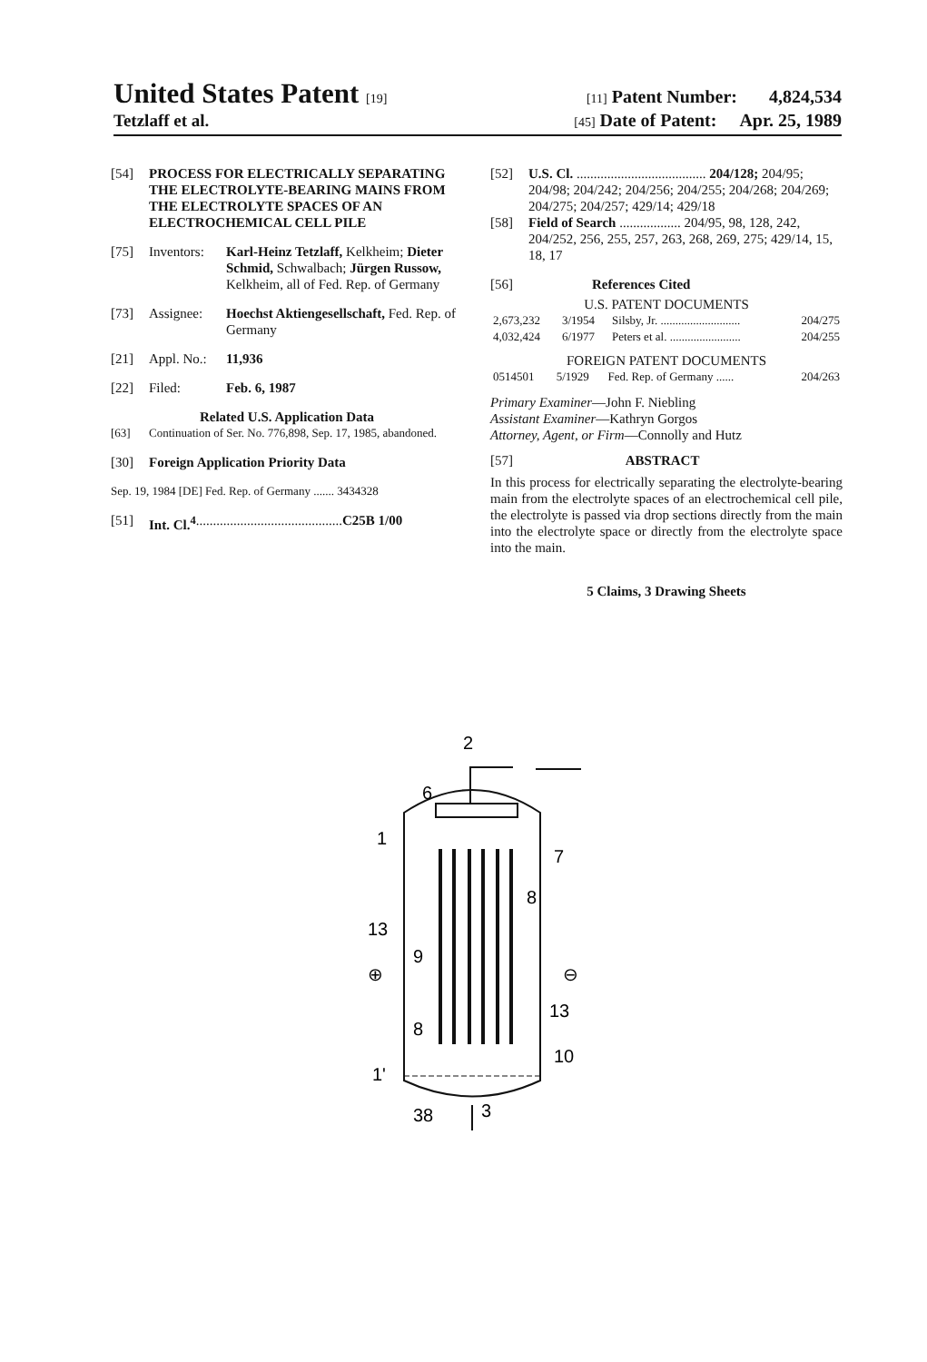United States Patent [19] [11] Patent Number: 4,824,534
Tetzlaff et al. [45] Date of Patent: Apr. 25, 1989
[54] PROCESS FOR ELECTRICALLY SEPARATING THE ELECTROLYTE-BEARING MAINS FROM THE ELECTROLYTE SPACES OF AN ELECTROCHEMICAL CELL PILE
[75] Inventors: Karl-Heinz Tetzlaff, Kelkheim; Dieter Schmid, Schwalbach; Jürgen Russow, Kelkheim, all of Fed. Rep. of Germany
[73] Assignee: Hoechst Aktiengesellschaft, Fed. Rep. of Germany
[21] Appl. No.: 11,936
[22] Filed: Feb. 6, 1987
Related U.S. Application Data
[63] Continuation of Ser. No. 776,898, Sep. 17, 1985, abandoned.
[30] Foreign Application Priority Data
Sep. 19, 1984 [DE] Fed. Rep. of Germany ....... 3434328
[51] Int. Cl.<sup>4</sup> ........................................... C25B 1/00
[52] U.S. Cl. ...................................... 204/128; 204/95; 204/98; 204/242; 204/256; 204/255; 204/268; 204/269; 204/275; 204/257; 429/14; 429/18
[58] Field of Search .................. 204/95, 98, 128, 242, 204/252, 256, 255, 257, 263, 268, 269, 275; 429/14, 15, 18, 17
[56] References Cited
U.S. PATENT DOCUMENTS
| 2,673,232 | 3/1954 | Silsby, Jr. ........................... | 204/275 |
| 4,032,424 | 6/1977 | Peters et al. ........................ | 204/255 |
FOREIGN PATENT DOCUMENTS
| 0514501 | 5/1929 | Fed. Rep. of Germany ...... | 204/263 |
Primary Examiner—John F. Niebling
Assistant Examiner—Kathryn Gorgos
Attorney, Agent, or Firm—Connolly and Hutz
[57] ABSTRACT
In this process for electrically separating the electrolyte-bearing main from the electrolyte spaces of an electrochemical cell pile, the electrolyte is passed via drop sections directly from the main into the electrolyte space or directly from the electrolyte space into the main.
5 Claims, 3 Drawing Sheets
2
6
1
7
8
13
9
⊕
⊖
13
8
10
1'
38
3